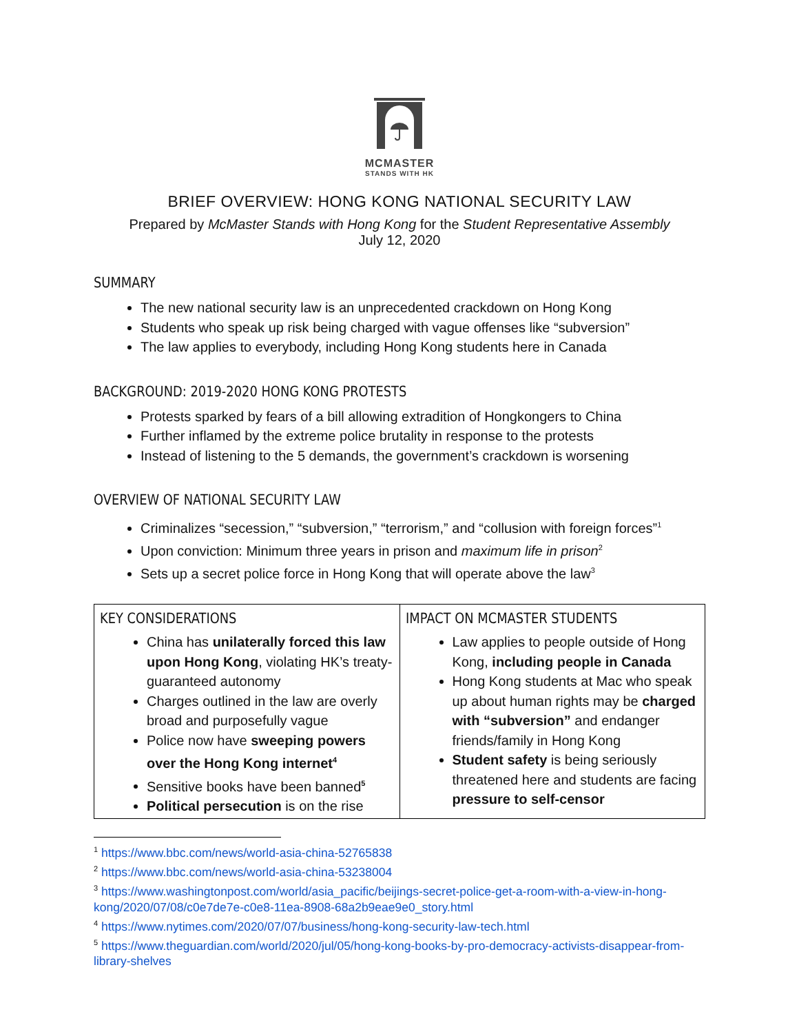MCMASTER
STANDS WITH HK
BRIEF OVERVIEW: HONG KONG NATIONAL SECURITY LAW
Prepared by McMaster Stands with Hong Kong for the Student Representative Assembly
July 12, 2020
SUMMARY
The new national security law is an unprecedented crackdown on Hong Kong
Students who speak up risk being charged with vague offenses like “subversion”
The law applies to everybody, including Hong Kong students here in Canada
BACKGROUND: 2019-2020 HONG KONG PROTESTS
Protests sparked by fears of a bill allowing extradition of Hongkongers to China
Further inflamed by the extreme police brutality in response to the protests
Instead of listening to the 5 demands, the government’s crackdown is worsening
OVERVIEW OF NATIONAL SECURITY LAW
Criminalizes “secession,” “subversion,” “terrorism,” and “collusion with foreign forces”<sup>1</sup>
Upon conviction: Minimum three years in prison and maximum life in prison<sup>2</sup>
Sets up a secret police force in Hong Kong that will operate above the law<sup>3</sup>
| KEY CONSIDERATIONS China has unilaterally forced this law upon Hong Kong , violating HK’s treaty-guaranteed autonomy Charges outlined in the law are overly broad and purposefully vague Police now have sweeping powers over the Hong Kong internet<sup>4</sup> Sensitive books have been banned<sup>5</sup> Political persecution is on the rise | IMPACT ON MCMASTER STUDENTS Law applies to people outside of Hong Kong, including people in Canada Hong Kong students at Mac who speak up about human rights may be charged with “subversion” and endanger friends/family in Hong Kong Student safety is being seriously threatened here and students are facing pressure to self-censor |
<sup>1</sup> https://www.bbc.com/news/world-asia-china-52765838
<sup>2</sup> https://www.bbc.com/news/world-asia-china-53238004
<sup>3</sup> https://www.washingtonpost.com/world/asia_pacific/beijings-secret-police-get-a-room-with-a-view-in-hong-kong/2020/07/08/c0e7de7e-c0e8-11ea-8908-68a2b9eae9e0_story.html
<sup>4</sup> https://www.nytimes.com/2020/07/07/business/hong-kong-security-law-tech.html
<sup>5</sup> https://www.theguardian.com/world/2020/jul/05/hong-kong-books-by-pro-democracy-activists-disappear-from-library-shelves